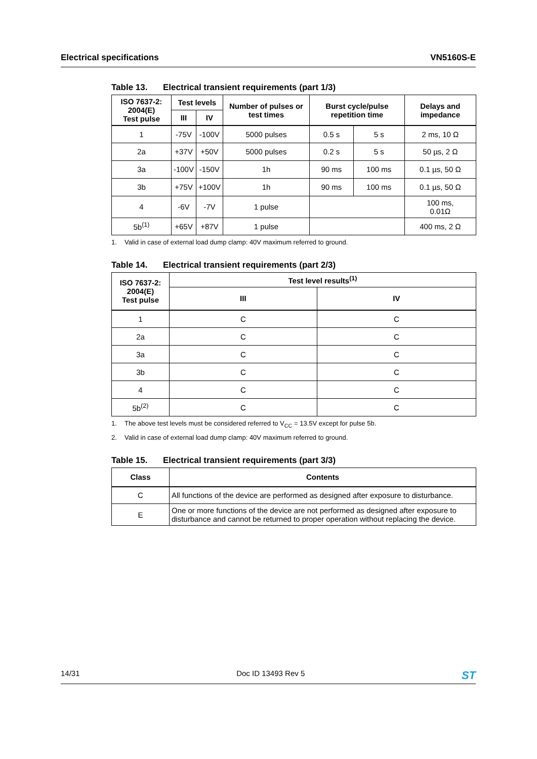Electrical specifications VN5160S-E
Table 13. Electrical transient requirements (part 1/3)
| ISO 7637-2: 2004(E) Test pulse | Test levels | | Number of pulses or test times | Burst cycle/pulse repetition time | | Delays and impedance |
| --- | --- | --- | --- | --- | --- | --- |
| | III | IV | | | | |
| 1 | -75V | -100V | 5000 pulses | 0.5 s | 5 s | 2 ms, 10 Ω |
| 2a | +37V | +50V | 5000 pulses | 0.2 s | 5 s | 50 µs, 2 Ω |
| 3a | -100V | -150V | 1h | 90 ms | 100 ms | 0.1 µs, 50 Ω |
| 3b | +75V | +100V | 1h | 90 ms | 100 ms | 0.1 µs, 50 Ω |
| 4 | -6V | -7V | 1 pulse | | | 100 ms, 0.01Ω |
| 5b<sup>(1)</sup> | +65V | +87V | 1 pulse | | | 400 ms, 2 Ω |
1. Valid in case of external load dump clamp: 40V maximum referred to ground.
Table 14. Electrical transient requirements (part 2/3)
| ISO 7637-2: 2004(E) Test pulse | Test level results<sup>(1)</sup> | |
| --- | --- | --- |
| | III | IV |
| 1 | C | C |
| 2a | C | C |
| 3a | C | C |
| 3b | C | C |
| 4 | C | C |
| 5b<sup>(2)</sup> | C | C |
1. The above test levels must be considered referred to V<sub>CC</sub> = 13.5V except for pulse 5b.
2. Valid in case of external load dump clamp: 40V maximum referred to ground.
Table 15. Electrical transient requirements (part 3/3)
| Class | Contents |
| --- | --- |
| C | All functions of the device are performed as designed after exposure to disturbance. |
| E | One or more functions of the device are not performed as designed after exposure to disturbance and cannot be returned to proper operation without replacing the device. |
14/31 Doc ID 13493 Rev 5 ST